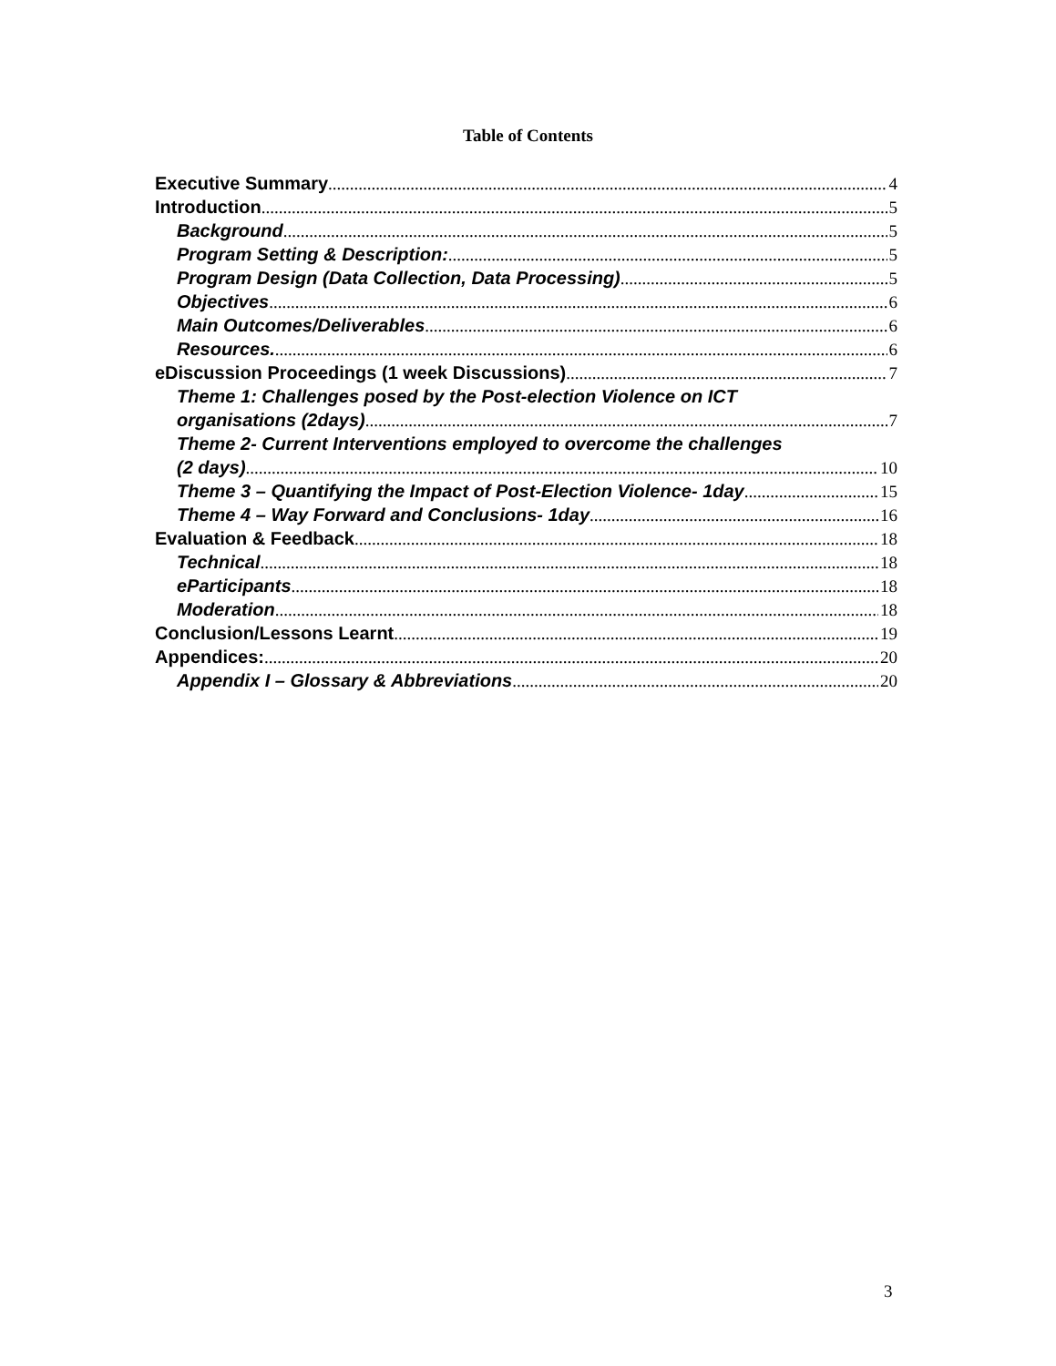Table of Contents
Executive Summary 4
Introduction 5
Background 5
Program Setting & Description: 5
Program Design (Data Collection, Data Processing) 5
Objectives 6
Main Outcomes/Deliverables 6
Resources. 6
eDiscussion Proceedings (1 week Discussions) 7
Theme 1: Challenges posed by the Post-election Violence on ICT
organisations (2days) 7
Theme 2- Current Interventions employed to overcome the challenges
(2 days) 10
Theme 3 – Quantifying the Impact of Post-Election Violence- 1day 15
Theme 4 – Way Forward and Conclusions- 1day 16
Evaluation & Feedback 18
Technical 18
eParticipants 18
Moderation 18
Conclusion/Lessons Learnt 19
Appendices: 20
Appendix I – Glossary & Abbreviations 20
3